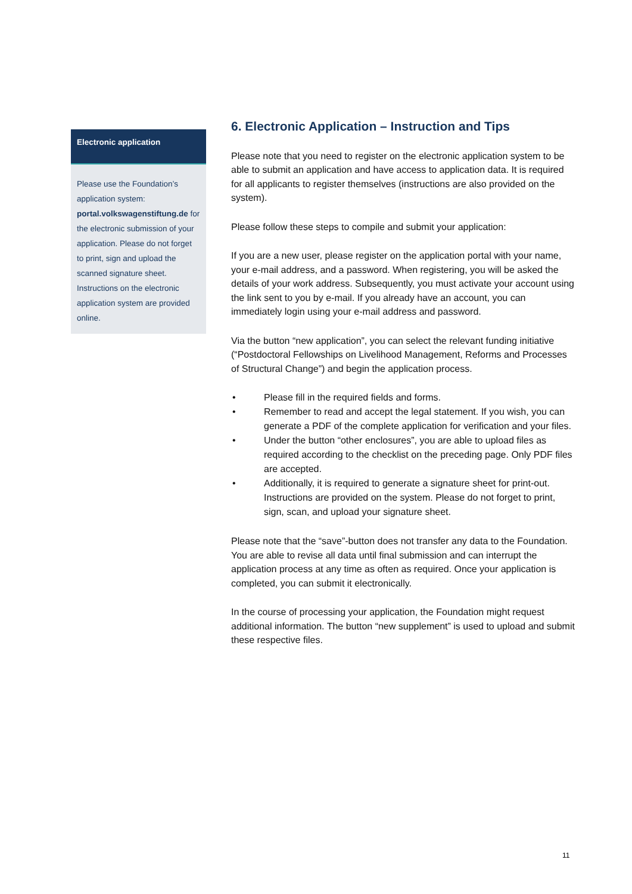Electronic application
Please use the Foundation’s application system: portal.volkswagenstiftung.de for the electronic submission of your application. Please do not forget to print, sign and upload the scanned signature sheet. Instructions on the electronic application system are provided online.
6. Electronic Application – Instruction and Tips
Please note that you need to register on the electronic application system to be able to submit an application and have access to application data. It is required for all applicants to register themselves (instructions are also provided on the system).
Please follow these steps to compile and submit your application:
If you are a new user, please register on the application portal with your name, your e-mail address, and a password. When registering, you will be asked the details of your work address. Subsequently, you must activate your account using the link sent to you by e-mail. If you already have an account, you can immediately login using your e-mail address and password.
Via the button “new application”, you can select the relevant funding initiative (“Postdoctoral Fellowships on Livelihood Management, Reforms and Processes of Structural Change”) and begin the application process.
• Please fill in the required fields and forms.
• Remember to read and accept the legal statement. If you wish, you can generate a PDF of the complete application for verification and your files.
• Under the button “other enclosures”, you are able to upload files as required according to the checklist on the preceding page. Only PDF files are accepted.
• Additionally, it is required to generate a signature sheet for print-out. Instructions are provided on the system. Please do not forget to print, sign, scan, and upload your signature sheet.
Please note that the “save”-button does not transfer any data to the Foundation. You are able to revise all data until final submission and can interrupt the application process at any time as often as required. Once your application is completed, you can submit it electronically.
In the course of processing your application, the Foundation might request additional information. The button “new supplement” is used to upload and submit these respective files.
11